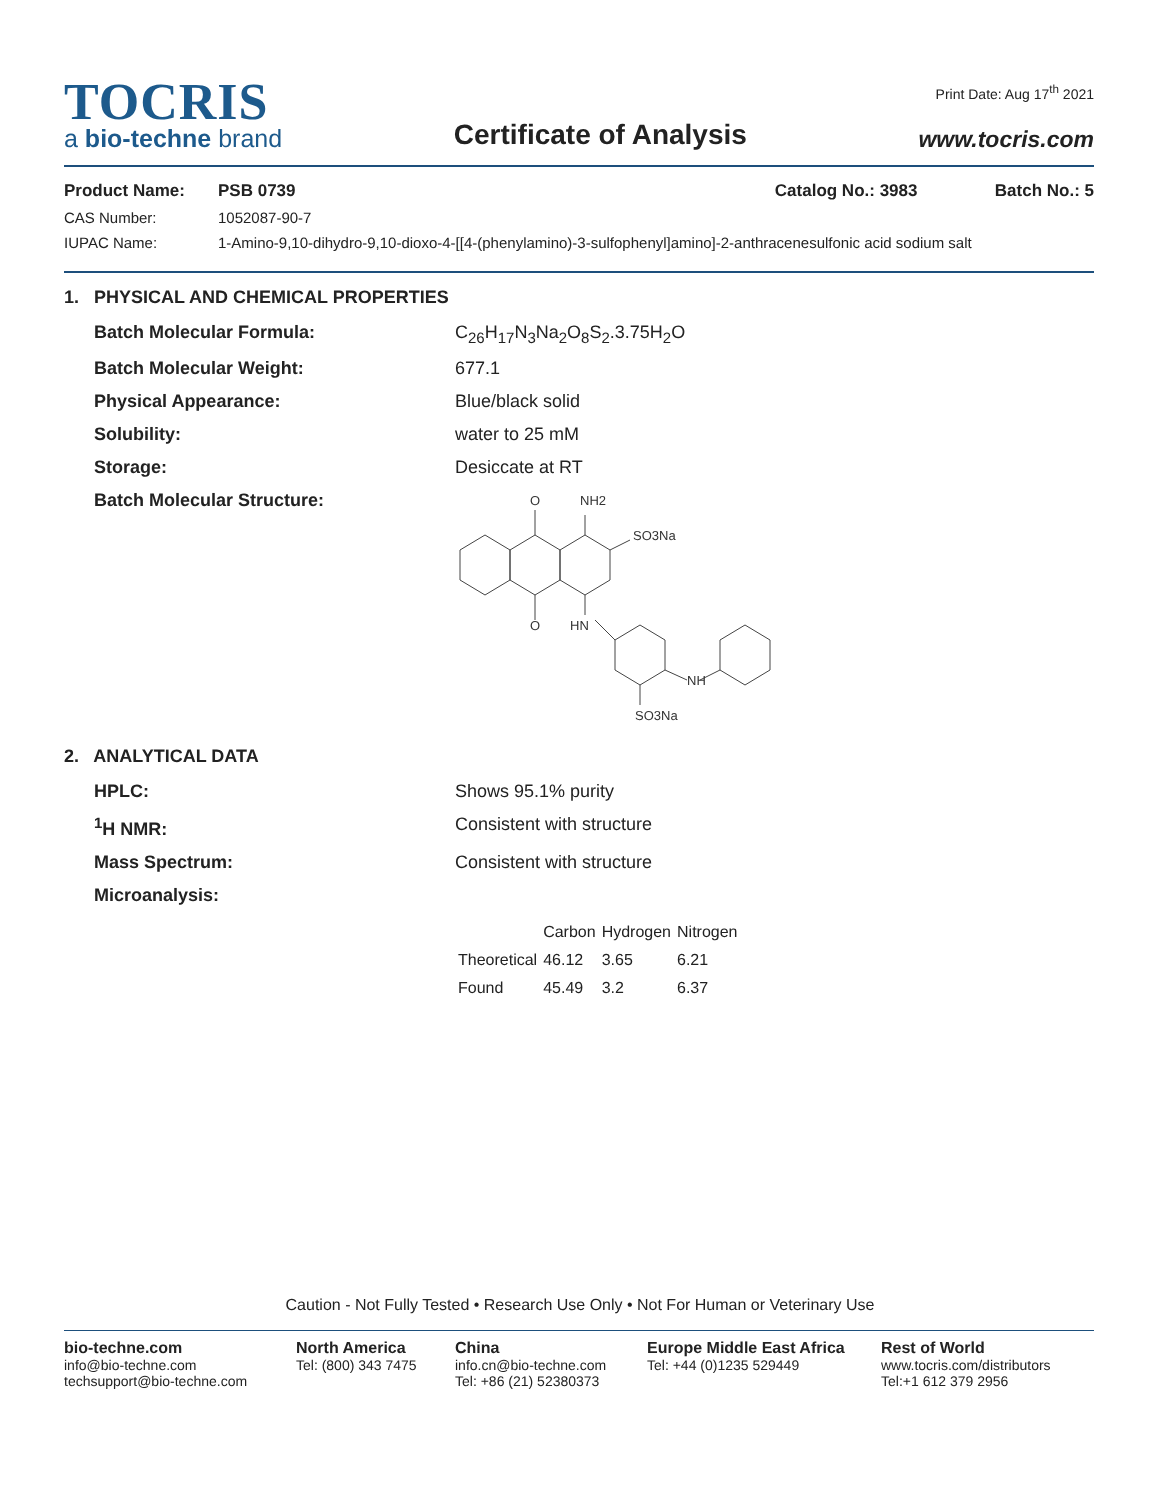TOCRIS
a bio-techne brand
Certificate of Analysis
Print Date: Aug 17<sup>th</sup> 2021
www.tocris.com
Product Name: PSB 0739 Catalog No.: 3983 Batch No.: 5
CAS Number: 1052087-90-7
IUPAC Name: 1-Amino-9,10-dihydro-9,10-dioxo-4-[[4-(phenylamino)-3-sulfophenyl]amino]-2-anthracenesulfonic acid sodium salt
1. PHYSICAL AND CHEMICAL PROPERTIES
Batch Molecular Formula: C<sub>26</sub>H<sub>17</sub>N<sub>3</sub>Na<sub>2</sub>O<sub>8</sub>S<sub>2</sub>.3.75H<sub>2</sub>O
Batch Molecular Weight: 677.1
Physical Appearance: Blue/black solid
Solubility: water to 25 mM
Storage: Desiccate at RT
Batch Molecular Structure:
O
NH2
SO3Na
O
HN
NH
SO3Na
2. ANALYTICAL DATA
HPLC: Shows 95.1% purity
<sup>1</sup>H NMR: Consistent with structure
Mass Spectrum: Consistent with structure
Microanalysis:
| | Carbon | Hydrogen | Nitrogen |
| --- | --- | --- | --- |
| Theoretical | 46.12 | 3.65 | 6.21 |
| Found | 45.49 | 3.2 | 6.37 |
Caution - Not Fully Tested • Research Use Only • Not For Human or Veterinary Use
bio-techne.com
info@bio-techne.com
techsupport@bio-techne.com
North America
Tel: (800) 343 7475
China
info.cn@bio-techne.com
Tel: +86 (21) 52380373
Europe Middle East Africa
Tel: +44 (0)1235 529449
Rest of World
www.tocris.com/distributors
Tel:+1 612 379 2956